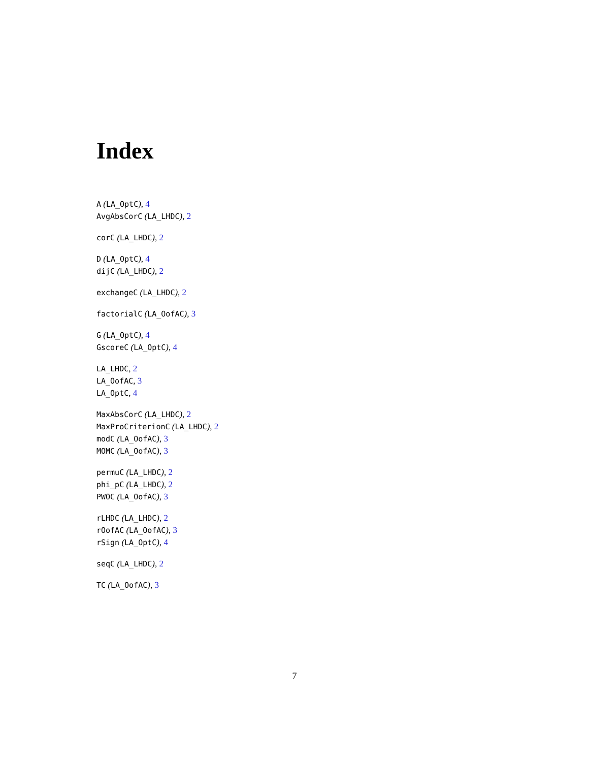Index
A (LA_OptC), 4
AvgAbsCorC (LA_LHDC), 2
corC (LA_LHDC), 2
D (LA_OptC), 4
dijC (LA_LHDC), 2
exchangeC (LA_LHDC), 2
factorialC (LA_OofAC), 3
G (LA_OptC), 4
GscoreC (LA_OptC), 4
LA_LHDC, 2
LA_OofAC, 3
LA_OptC, 4
MaxAbsCorC (LA_LHDC), 2
MaxProCriterionC (LA_LHDC), 2
modC (LA_OofAC), 3
MOMC (LA_OofAC), 3
permuC (LA_LHDC), 2
phi_pC (LA_LHDC), 2
PWOC (LA_OofAC), 3
rLHDC (LA_LHDC), 2
rOofAC (LA_OofAC), 3
rSign (LA_OptC), 4
seqC (LA_LHDC), 2
TC (LA_OofAC), 3
7